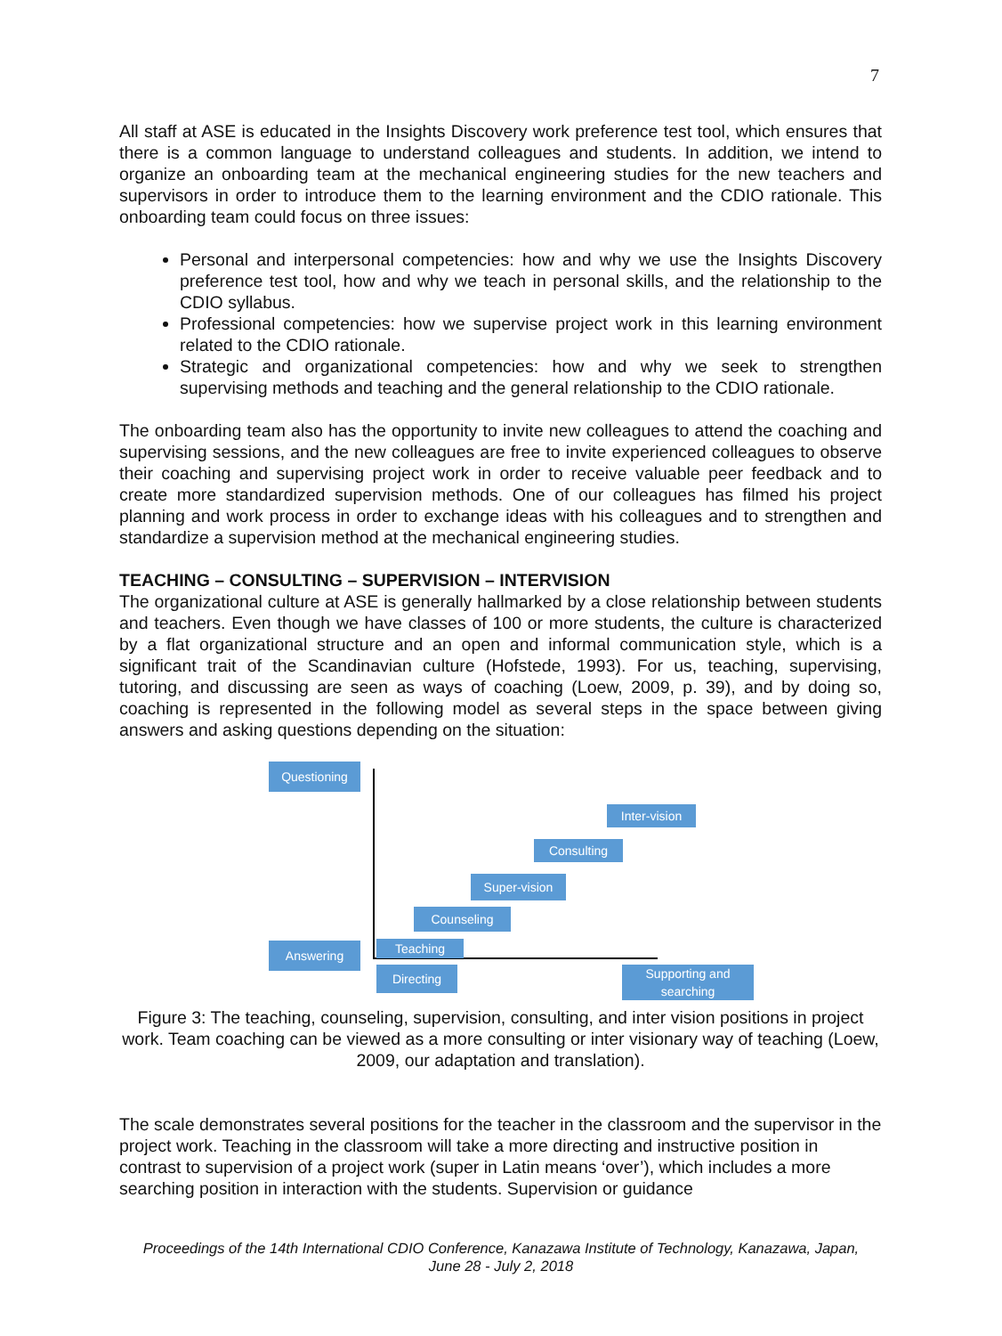7
All staff at ASE is educated in the Insights Discovery work preference test tool, which ensures that there is a common language to understand colleagues and students. In addition, we intend to organize an onboarding team at the mechanical engineering studies for the new teachers and supervisors in order to introduce them to the learning environment and the CDIO rationale. This onboarding team could focus on three issues:
Personal and interpersonal competencies: how and why we use the Insights Discovery preference test tool, how and why we teach in personal skills, and the relationship to the CDIO syllabus.
Professional competencies: how we supervise project work in this learning environment related to the CDIO rationale.
Strategic and organizational competencies: how and why we seek to strengthen supervising methods and teaching and the general relationship to the CDIO rationale.
The onboarding team also has the opportunity to invite new colleagues to attend the coaching and supervising sessions, and the new colleagues are free to invite experienced colleagues to observe their coaching and supervising project work in order to receive valuable peer feedback and to create more standardized supervision methods. One of our colleagues has filmed his project planning and work process in order to exchange ideas with his colleagues and to strengthen and standardize a supervision method at the mechanical engineering studies.
TEACHING – CONSULTING – SUPERVISION – INTERVISION
The organizational culture at ASE is generally hallmarked by a close relationship between students and teachers. Even though we have classes of 100 or more students, the culture is characterized by a flat organizational structure and an open and informal communication style, which is a significant trait of the Scandinavian culture (Hofstede, 1993). For us, teaching, supervising, tutoring, and discussing are seen as ways of coaching (Loew, 2009, p. 39), and by doing so, coaching is represented in the following model as several steps in the space between giving answers and asking questions depending on the situation:
Questioning
Inter-vision
Consulting
Super-vision
Counseling
Answering Teaching
Directing
Supporting and searching
Figure 3: The teaching, counseling, supervision, consulting, and inter vision positions in project work. Team coaching can be viewed as a more consulting or inter visionary way of teaching (Loew, 2009, our adaptation and translation).
The scale demonstrates several positions for the teacher in the classroom and the supervisor in the project work. Teaching in the classroom will take a more directing and instructive position in contrast to supervision of a project work (super in Latin means ‘over’), which includes a more searching position in interaction with the students. Supervision or guidance
Proceedings of the 14th International CDIO Conference, Kanazawa Institute of Technology, Kanazawa, Japan,
June 28 - July 2, 2018